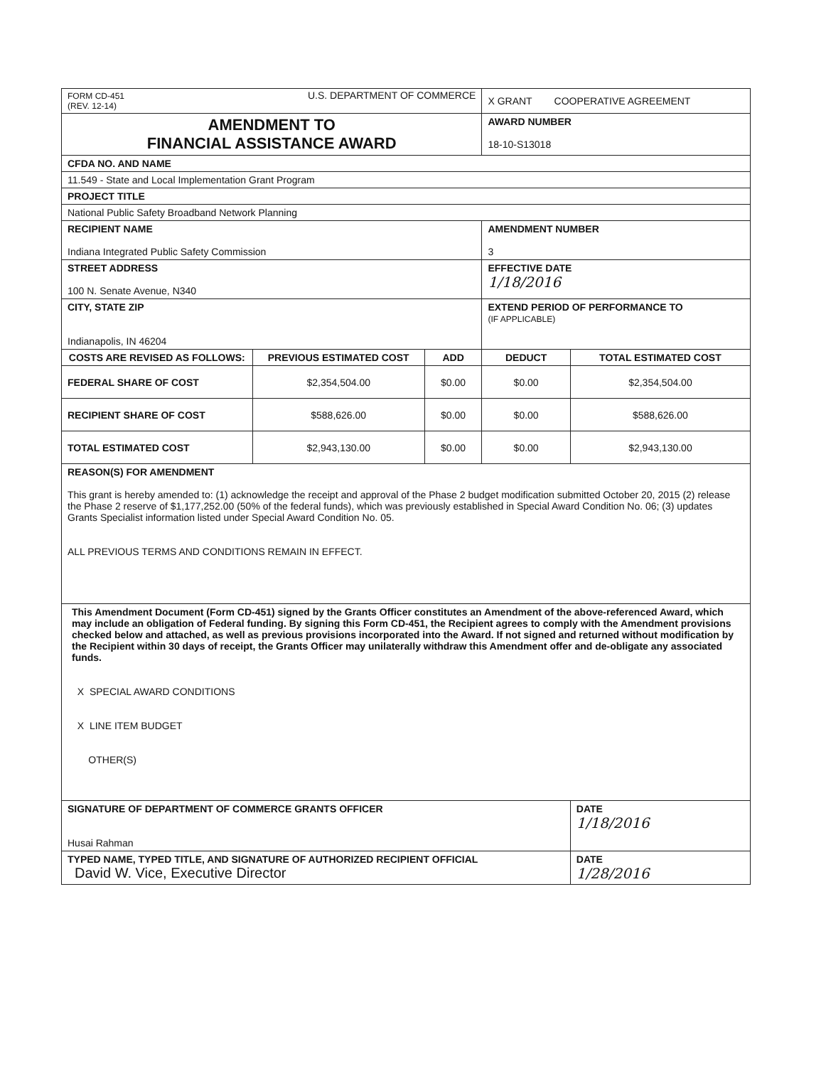| FORM CD-451 (REV. 12-14) U.S. DEPARTMENT OF COMMERCE | | | X GRANT COOPERATIVE AGREEMENT | |
| AMENDMENT TO FINANCIAL ASSISTANCE AWARD | | | AWARD NUMBER 18-10-S13018 | |
| CFDA NO. AND NAME | | | | |
| 11.549 - State and Local Implementation Grant Program | | | | |
| PROJECT TITLE | | | | |
| National Public Safety Broadband Network Planning | | | | |
| RECIPIENT NAME Indiana Integrated Public Safety Commission | | | AMENDMENT NUMBER 3 | |
| STREET ADDRESS 100 N. Senate Avenue, N340 | | | EFFECTIVE DATE 1/18/2016 | |
| CITY, STATE ZIP Indianapolis, IN 46204 | | | EXTEND PERIOD OF PERFORMANCE TO (IF APPLICABLE) | |
| COSTS ARE REVISED AS FOLLOWS: | PREVIOUS ESTIMATED COST | ADD | DEDUCT | TOTAL ESTIMATED COST |
| FEDERAL SHARE OF COST | $2,354,504.00 | $0.00 | $0.00 | $2,354,504.00 |
| RECIPIENT SHARE OF COST | $588,626.00 | $0.00 | $0.00 | $588,626.00 |
| TOTAL ESTIMATED COST | $2,943,130.00 | $0.00 | $0.00 | $2,943,130.00 |
| REASON(S) FOR AMENDMENT This grant is hereby amended to: (1) acknowledge the receipt and approval of the Phase 2 budget modification submitted October 20, 2015 (2) release the Phase 2 reserve of $1,177,252.00 (50% of the federal funds), which was previously established in Special Award Condition No. 06; (3) updates Grants Specialist information listed under Special Award Condition No. 05. ALL PREVIOUS TERMS AND CONDITIONS REMAIN IN EFFECT. | | | | |
| This Amendment Document (Form CD-451) signed by the Grants Officer constitutes an Amendment of the above-referenced Award, which may include an obligation of Federal funding. By signing this Form CD-451, the Recipient agrees to comply with the Amendment provisions checked below and attached, as well as previous provisions incorporated into the Award. If not signed and returned without modification by the Recipient within 30 days of receipt, the Grants Officer may unilaterally withdraw this Amendment offer and de-obligate any associated funds. X SPECIAL AWARD CONDITIONS X LINE ITEM BUDGET OTHER(S) | | | | |
| SIGNATURE OF DEPARTMENT OF COMMERCE GRANTS OFFICER Husai Rahman | | | | DATE 1/18/2016 |
| TYPED NAME, TYPED TITLE, AND SIGNATURE OF AUTHORIZED RECIPIENT OFFICIAL David W. Vice, Executive Director | | | | DATE 1/28/2016 |